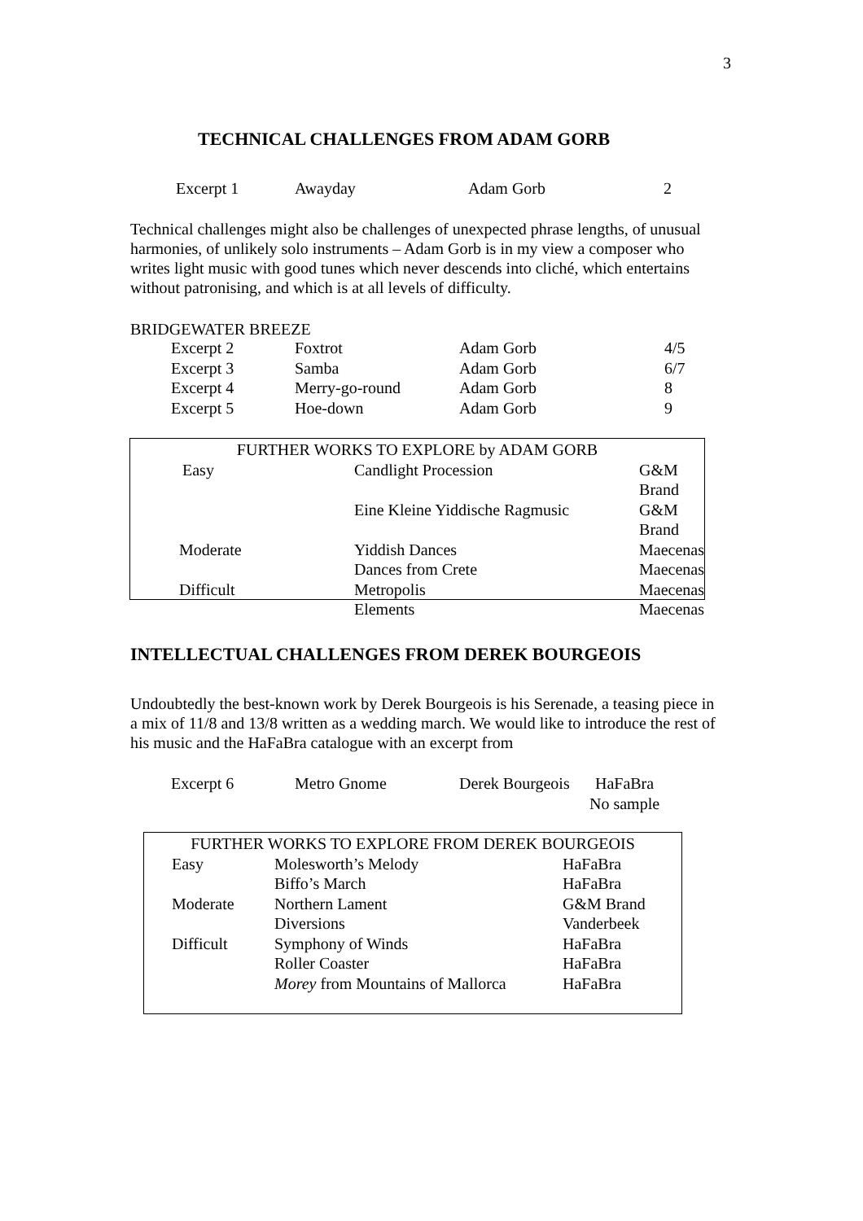3
TECHNICAL CHALLENGES FROM ADAM GORB
| Excerpt 1 | Awayday | Adam Gorb | 2 |
Technical challenges might also be challenges of unexpected phrase lengths, of unusual harmonies, of unlikely solo instruments – Adam Gorb is in my view a composer who writes light music with good tunes which never descends into cliché, which entertains without patronising, and which is at all levels of difficulty.
BRIDGEWATER BREEZE
| Excerpt 2 | Foxtrot | Adam Gorb | 4/5 |
| Excerpt 3 | Samba | Adam Gorb | 6/7 |
| Excerpt 4 | Merry-go-round | Adam Gorb | 8 |
| Excerpt 5 | Hoe-down | Adam Gorb | 9 |
| FURTHER WORKS TO EXPLORE by ADAM GORB | | |
| --- | --- | --- |
| Easy | Candlight Procession | G&M Brand |
| | Eine Kleine Yiddische Ragmusic | G&M Brand |
| Moderate | Yiddish Dances | Maecenas |
| | Dances from Crete | Maecenas |
| Difficult | Metropolis | Maecenas |
| | Elements | Maecenas |
INTELLECTUAL CHALLENGES FROM DEREK BOURGEOIS
Undoubtedly the best-known work by Derek Bourgeois is his Serenade, a teasing piece in a mix of 11/8 and 13/8 written as a wedding march. We would like to introduce the rest of his music and the HaFaBra catalogue with an excerpt from
| Excerpt 6 | Metro Gnome | Derek Bourgeois | HaFaBra No sample |
| FURTHER WORKS TO EXPLORE FROM DEREK BOURGEOIS | | |
| --- | --- | --- |
| Easy | Molesworth’s Melody | HaFaBra |
| | Biffo’s March | HaFaBra |
| Moderate | Northern Lament | G&M Brand |
| | Diversions | Vanderbeek |
| Difficult | Symphony of Winds | HaFaBra |
| | Roller Coaster | HaFaBra |
| | Morey from Mountains of Mallorca | HaFaBra |